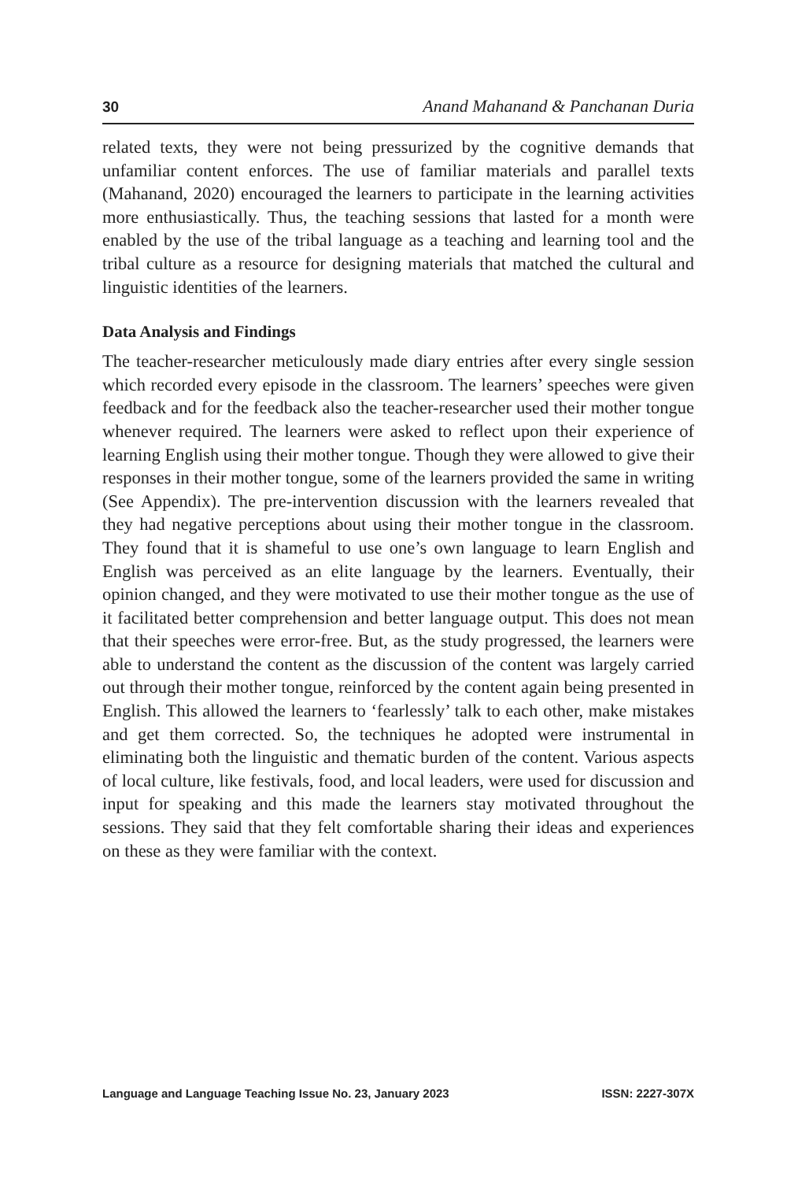30 Anand Mahanand & Panchanan Duria
related texts, they were not being pressurized by the cognitive demands that unfamiliar content enforces. The use of familiar materials and parallel texts (Mahanand, 2020) encouraged the learners to participate in the learning activities more enthusiastically. Thus, the teaching sessions that lasted for a month were enabled by the use of the tribal language as a teaching and learning tool and the tribal culture as a resource for designing materials that matched the cultural and linguistic identities of the learners.
Data Analysis and Findings
The teacher-researcher meticulously made diary entries after every single session which recorded every episode in the classroom. The learners’ speeches were given feedback and for the feedback also the teacher-researcher used their mother tongue whenever required. The learners were asked to reflect upon their experience of learning English using their mother tongue. Though they were allowed to give their responses in their mother tongue, some of the learners provided the same in writing (See Appendix). The pre-intervention discussion with the learners revealed that they had negative perceptions about using their mother tongue in the classroom. They found that it is shameful to use one’s own language to learn English and English was perceived as an elite language by the learners. Eventually, their opinion changed, and they were motivated to use their mother tongue as the use of it facilitated better comprehension and better language output. This does not mean that their speeches were error-free. But, as the study progressed, the learners were able to understand the content as the discussion of the content was largely carried out through their mother tongue, reinforced by the content again being presented in English. This allowed the learners to ‘fearlessly’ talk to each other, make mistakes and get them corrected. So, the techniques he adopted were instrumental in eliminating both the linguistic and thematic burden of the content. Various aspects of local culture, like festivals, food, and local leaders, were used for discussion and input for speaking and this made the learners stay motivated throughout the sessions. They said that they felt comfortable sharing their ideas and experiences on these as they were familiar with the context.
Language and Language Teaching Issue No. 23, January 2023 ISSN: 2227-307X